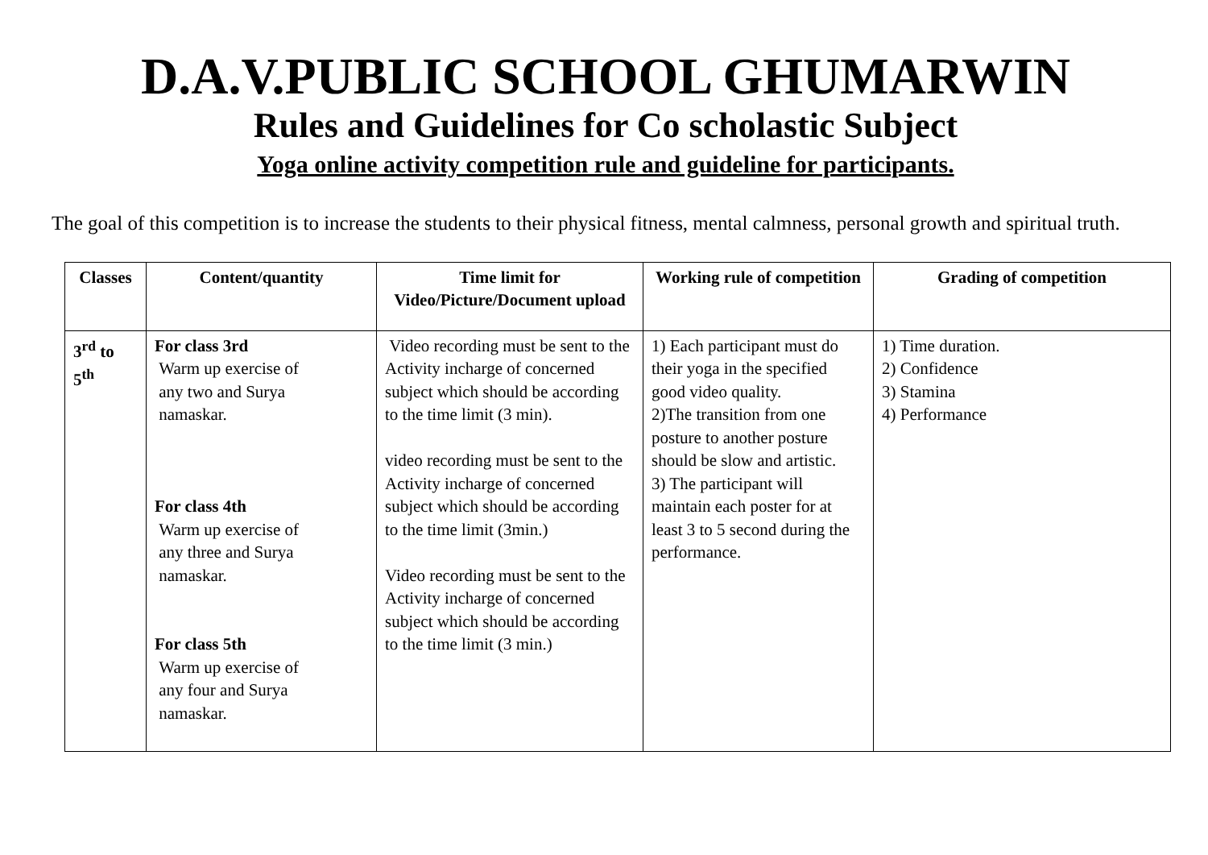D.A.V.PUBLIC SCHOOL GHUMARWIN
Rules and Guidelines for Co scholastic Subject
Yoga online activity competition rule and guideline for participants.
The goal of this competition is to increase the students to their physical fitness, mental calmness, personal growth and spiritual truth.
| Classes | Content/quantity | Time limit for Video/Picture/Document upload | Working rule of competition | Grading of competition |
| --- | --- | --- | --- | --- |
| 3<sup>rd</sup> to 5<sup>th</sup> | For class 3rd Warm up exercise of any two and Surya namaskar. For class 4th Warm up exercise of any three and Surya namaskar. For class 5th Warm up exercise of any four and Surya namaskar. | Video recording must be sent to the Activity incharge of concerned subject which should be according to the time limit (3 min). video recording must be sent to the Activity incharge of concerned subject which should be according to the time limit (3min.) Video recording must be sent to the Activity incharge of concerned subject which should be according to the time limit (3 min.) | 1) Each participant must do their yoga in the specified good video quality. 2)The transition from one posture to another posture should be slow and artistic. 3) The participant will maintain each poster for at least 3 to 5 second during the performance. | 1) Time duration. 2) Confidence 3) Stamina 4) Performance |